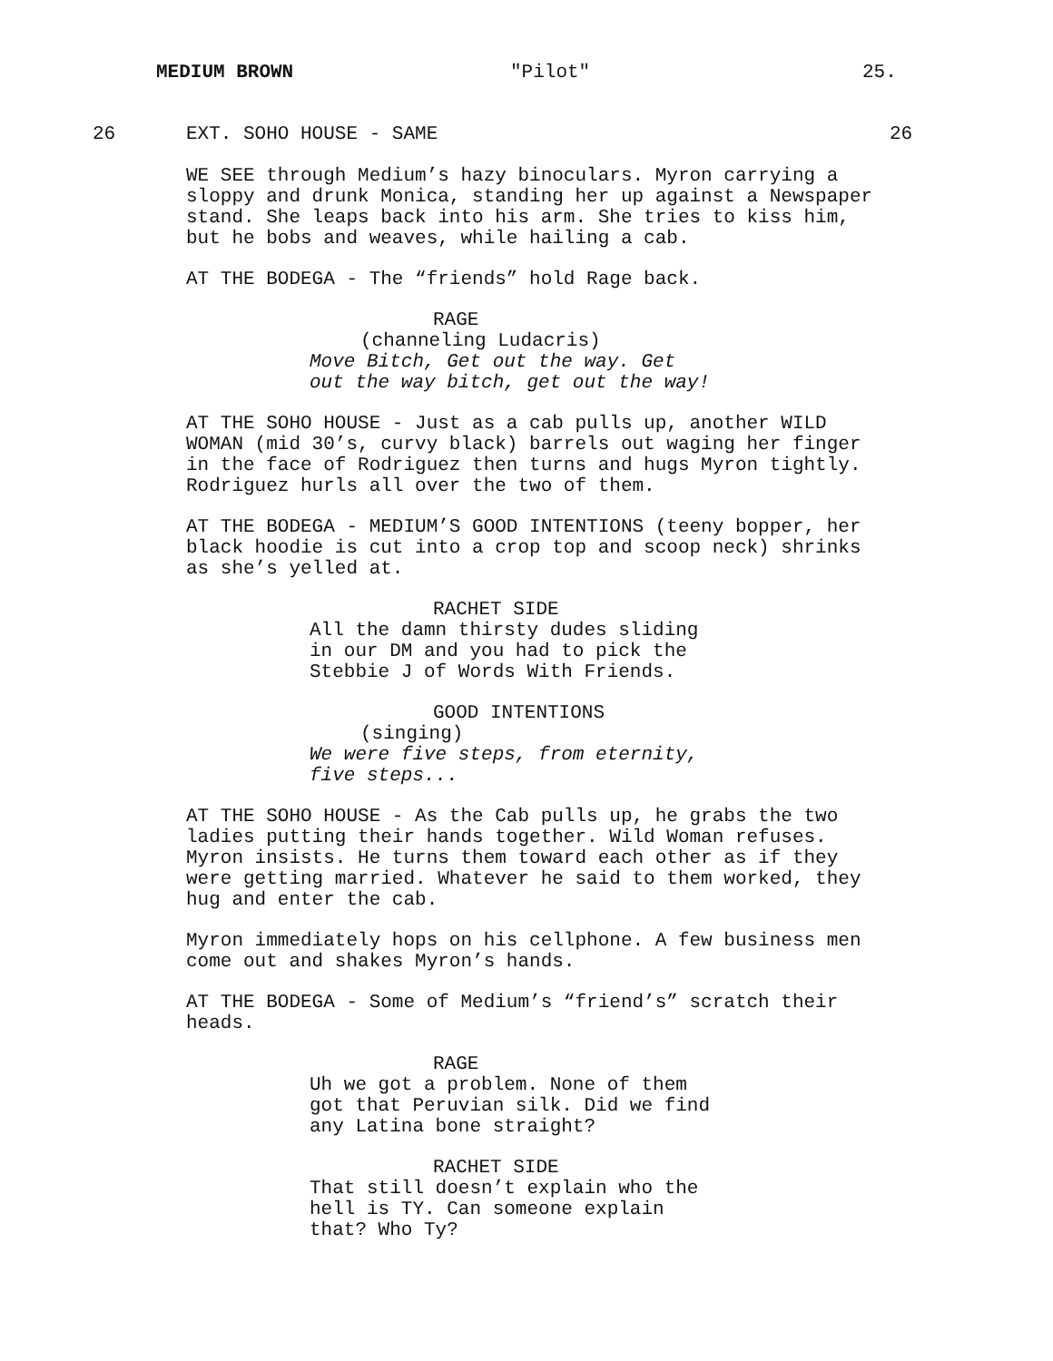MEDIUM BROWN "Pilot" 25.
26 EXT. SOHO HOUSE - SAME 26
WE SEE through Medium’s hazy binoculars. Myron carrying a sloppy and drunk Monica, standing her up against a Newspaper stand. She leaps back into his arm. She tries to kiss him, but he bobs and weaves, while hailing a cab.
AT THE BODEGA - The “friends” hold Rage back.
RAGE
(channeling Ludacris)
Move Bitch, Get out the way. Get out the way bitch, get out the way!
AT THE SOHO HOUSE - Just as a cab pulls up, another WILD WOMAN (mid 30’s, curvy black) barrels out waging her finger in the face of Rodriguez then turns and hugs Myron tightly. Rodriguez hurls all over the two of them.
AT THE BODEGA - MEDIUM’S GOOD INTENTIONS (teeny bopper, her black hoodie is cut into a crop top and scoop neck) shrinks as she’s yelled at.
RACHET SIDE
All the damn thirsty dudes sliding in our DM and you had to pick the Stebbie J of Words With Friends.
GOOD INTENTIONS
(singing)
We were five steps, from eternity, five steps...
AT THE SOHO HOUSE - As the Cab pulls up, he grabs the two ladies putting their hands together. Wild Woman refuses. Myron insists. He turns them toward each other as if they were getting married. Whatever he said to them worked, they hug and enter the cab.
Myron immediately hops on his cellphone. A few business men come out and shakes Myron’s hands.
AT THE BODEGA - Some of Medium’s “friend’s” scratch their heads.
RAGE
Uh we got a problem. None of them got that Peruvian silk. Did we find any Latina bone straight?
RACHET SIDE
That still doesn’t explain who the hell is TY. Can someone explain that? Who Ty?